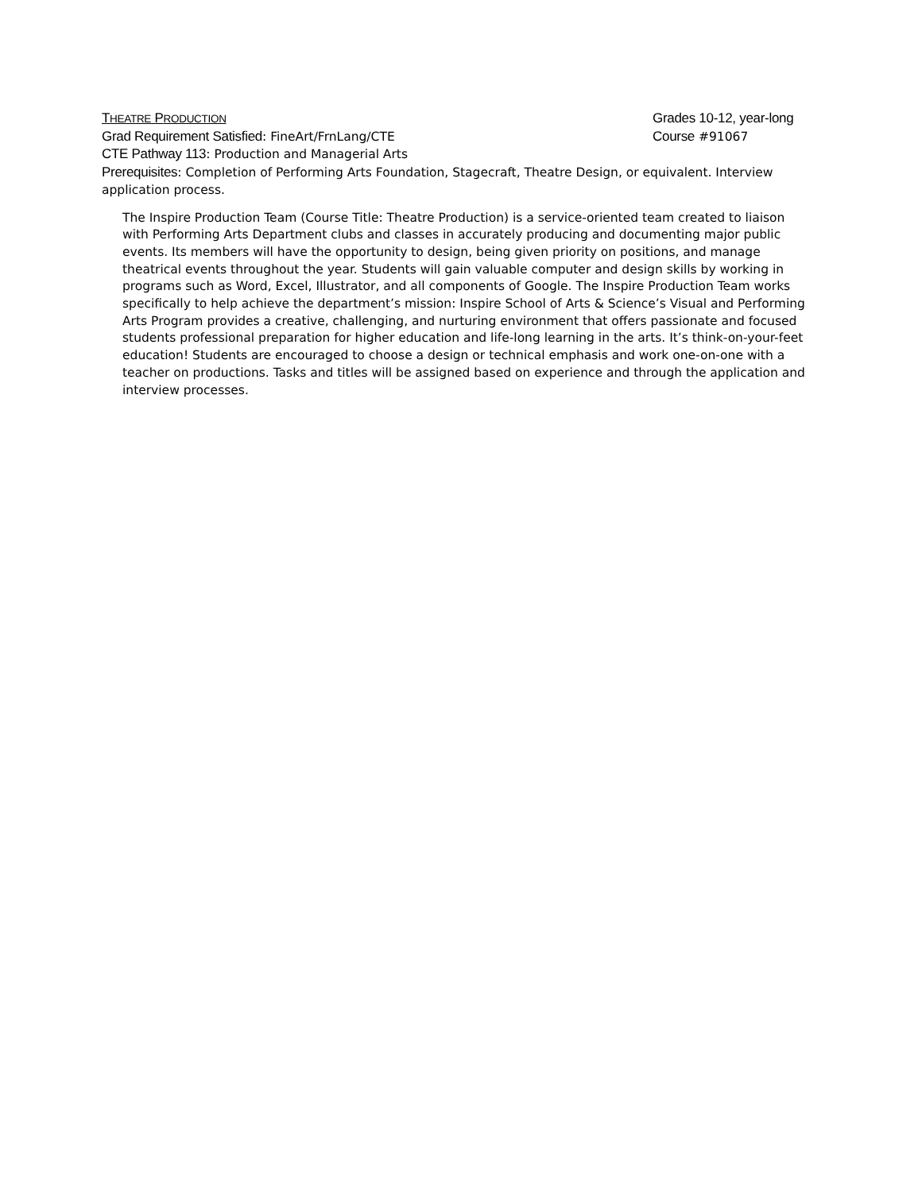THEATRE PRODUCTION Grades 10-12, year-long
Grad Requirement Satisfied: FineArt/FrnLang/CTE Course #91067
CTE Pathway 113: Production and Managerial Arts
Prerequisites: Completion of Performing Arts Foundation, Stagecraft, Theatre Design, or equivalent. Interview application process.
The Inspire Production Team (Course Title: Theatre Production) is a service-oriented team created to liaison with Performing Arts Department clubs and classes in accurately producing and documenting major public events. Its members will have the opportunity to design, being given priority on positions, and manage theatrical events throughout the year. Students will gain valuable computer and design skills by working in programs such as Word, Excel, Illustrator, and all components of Google. The Inspire Production Team works specifically to help achieve the department’s mission: Inspire School of Arts & Science’s Visual and Performing Arts Program provides a creative, challenging, and nurturing environment that offers passionate and focused students professional preparation for higher education and life-long learning in the arts. It’s think-on-your-feet education! Students are encouraged to choose a design or technical emphasis and work one-on-one with a teacher on productions. Tasks and titles will be assigned based on experience and through the application and interview processes.